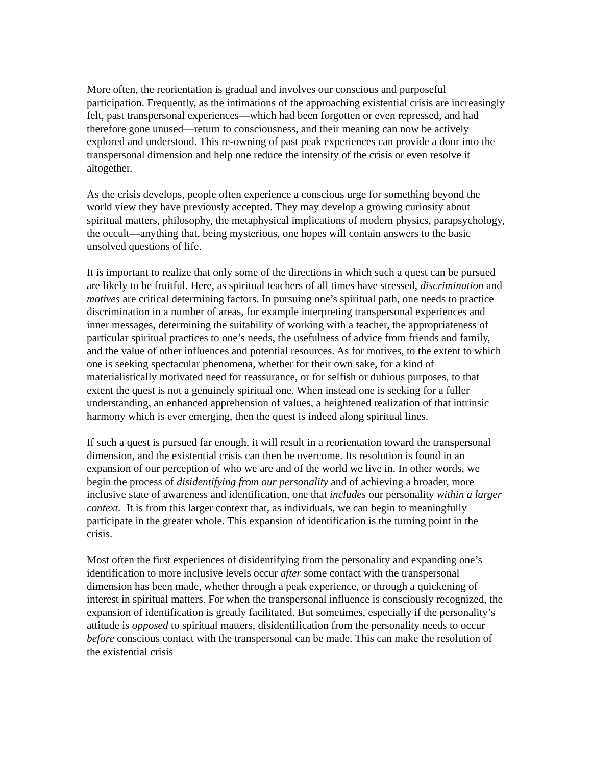More often, the reorientation is gradual and involves our conscious and purposeful participation. Frequently, as the intimations of the approaching existential crisis are increasingly felt, past transpersonal experiences—which had been forgotten or even repressed, and had therefore gone unused—return to consciousness, and their meaning can now be actively explored and understood. This re-owning of past peak experiences can provide a door into the transpersonal dimension and help one reduce the intensity of the crisis or even resolve it altogether.
As the crisis develops, people often experience a conscious urge for something beyond the world view they have previously accepted. They may develop a growing curiosity about spiritual matters, philosophy, the metaphysical implications of modern physics, parapsychology, the occult—anything that, being mysterious, one hopes will contain answers to the basic unsolved questions of life.
It is important to realize that only some of the directions in which such a quest can be pursued are likely to be fruitful. Here, as spiritual teachers of all times have stressed, discrimination and motives are critical determining factors. In pursuing one’s spiritual path, one needs to practice discrimination in a number of areas, for example interpreting transpersonal experiences and inner messages, determining the suitability of working with a teacher, the appropriateness of particular spiritual practices to one’s needs, the usefulness of advice from friends and family, and the value of other influences and potential resources. As for motives, to the extent to which one is seeking spectacular phenomena, whether for their own sake, for a kind of materialistically motivated need for reassurance, or for selfish or dubious purposes, to that extent the quest is not a genuinely spiritual one. When instead one is seeking for a fuller understanding, an enhanced apprehension of values, a heightened realization of that intrinsic harmony which is ever emerging, then the quest is indeed along spiritual lines.
If such a quest is pursued far enough, it will result in a reorientation toward the transpersonal dimension, and the existential crisis can then be overcome. Its resolution is found in an expansion of our perception of who we are and of the world we live in. In other words, we begin the process of disidentifying from our personality and of achieving a broader, more inclusive state of awareness and identification, one that includes our personality within a larger context. It is from this larger context that, as individuals, we can begin to meaningfully participate in the greater whole. This expansion of identification is the turning point in the crisis.
Most often the first experiences of disidentifying from the personality and expanding one’s identification to more inclusive levels occur after some contact with the transpersonal dimension has been made, whether through a peak experience, or through a quickening of interest in spiritual matters. For when the transpersonal influence is consciously recognized, the expansion of identification is greatly facilitated. But sometimes, especially if the personality’s attitude is opposed to spiritual matters, disidentification from the personality needs to occur before conscious contact with the transpersonal can be made. This can make the resolution of the existential crisis